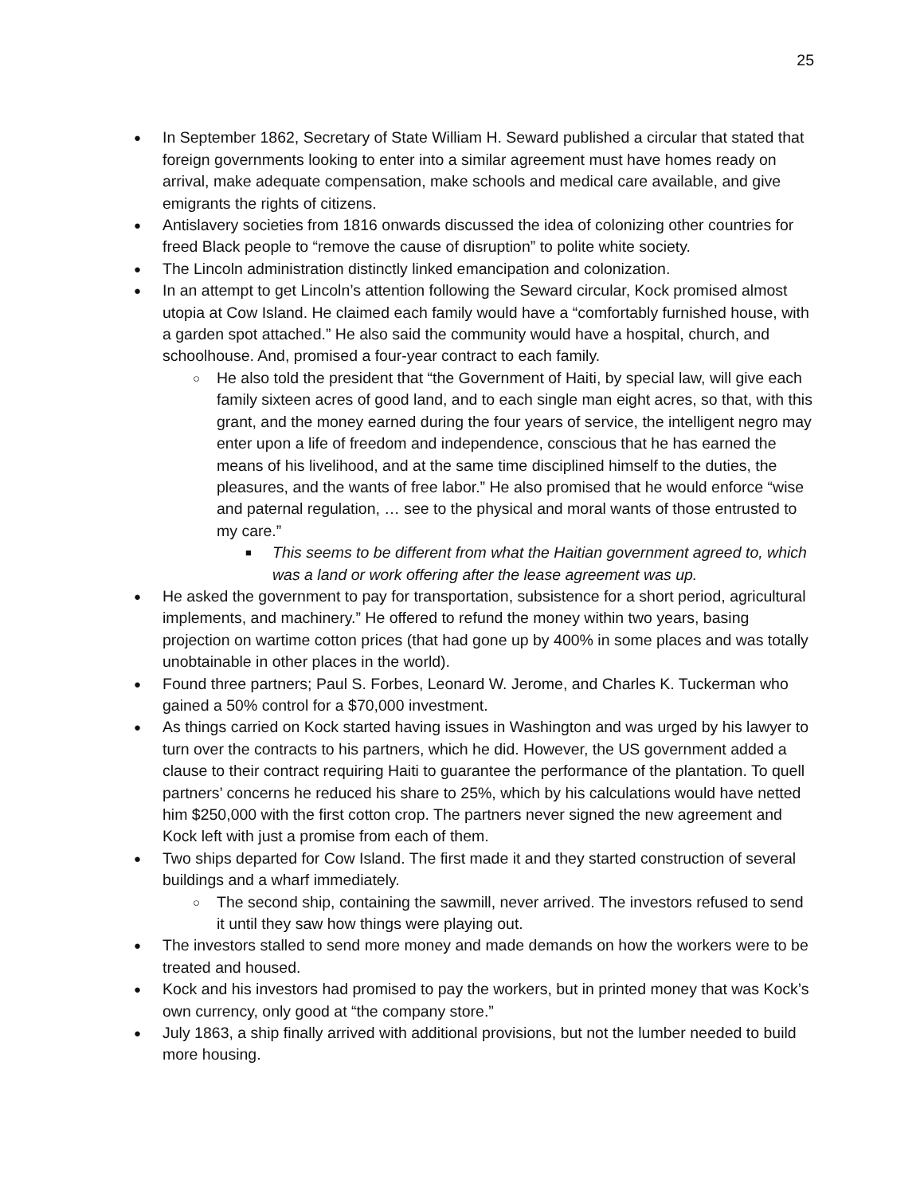25
● In September 1862, Secretary of State William H. Seward published a circular that stated that foreign governments looking to enter into a similar agreement must have homes ready on arrival, make adequate compensation, make schools and medical care available, and give emigrants the rights of citizens.
● Antislavery societies from 1816 onwards discussed the idea of colonizing other countries for freed Black people to “remove the cause of disruption” to polite white society.
● The Lincoln administration distinctly linked emancipation and colonization.
● In an attempt to get Lincoln’s attention following the Seward circular, Kock promised almost utopia at Cow Island. He claimed each family would have a “comfortably furnished house, with a garden spot attached.” He also said the community would have a hospital, church, and schoolhouse. And, promised a four-year contract to each family.
○ He also told the president that “the Government of Haiti, by special law, will give each family sixteen acres of good land, and to each single man eight acres, so that, with this grant, and the money earned during the four years of service, the intelligent negro may enter upon a life of freedom and independence, conscious that he has earned the means of his livelihood, and at the same time disciplined himself to the duties, the pleasures, and the wants of free labor.” He also promised that he would enforce “wise and paternal regulation, … see to the physical and moral wants of those entrusted to my care.”
■ This seems to be different from what the Haitian government agreed to, which was a land or work offering after the lease agreement was up.
● He asked the government to pay for transportation, subsistence for a short period, agricultural implements, and machinery.” He offered to refund the money within two years, basing projection on wartime cotton prices (that had gone up by 400% in some places and was totally unobtainable in other places in the world).
● Found three partners; Paul S. Forbes, Leonard W. Jerome, and Charles K. Tuckerman who gained a 50% control for a $70,000 investment.
● As things carried on Kock started having issues in Washington and was urged by his lawyer to turn over the contracts to his partners, which he did. However, the US government added a clause to their contract requiring Haiti to guarantee the performance of the plantation. To quell partners’ concerns he reduced his share to 25%, which by his calculations would have netted him $250,000 with the first cotton crop. The partners never signed the new agreement and Kock left with just a promise from each of them.
● Two ships departed for Cow Island. The first made it and they started construction of several buildings and a wharf immediately.
○ The second ship, containing the sawmill, never arrived. The investors refused to send it until they saw how things were playing out.
● The investors stalled to send more money and made demands on how the workers were to be treated and housed.
● Kock and his investors had promised to pay the workers, but in printed money that was Kock’s own currency, only good at “the company store.”
● July 1863, a ship finally arrived with additional provisions, but not the lumber needed to build more housing.